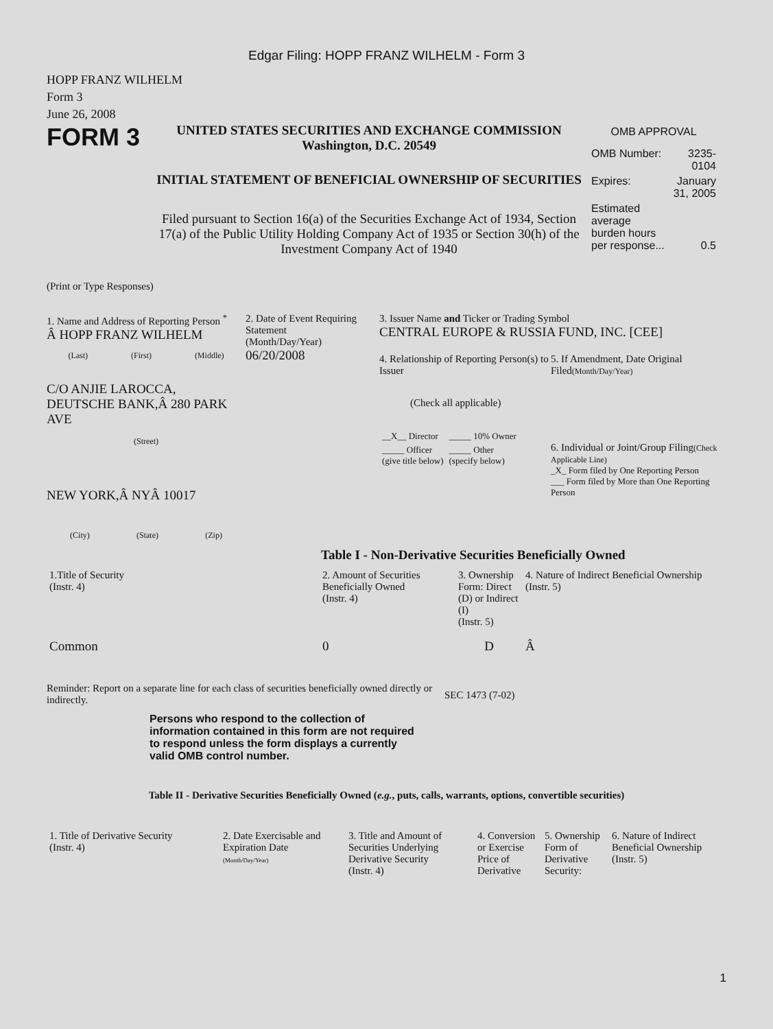Edgar Filing: HOPP FRANZ WILHELM - Form 3
HOPP FRANZ WILHELM
Form 3
June 26, 2008
FORM 3
UNITED STATES SECURITIES AND EXCHANGE COMMISSION
Washington, D.C. 20549
INITIAL STATEMENT OF BENEFICIAL OWNERSHIP OF SECURITIES
Filed pursuant to Section 16(a) of the Securities Exchange Act of 1934, Section 17(a) of the Public Utility Holding Company Act of 1935 or Section 30(h) of the Investment Company Act of 1940
OMB APPROVAL
| OMB Number: | 3235-0104 |
| Expires: | January 31, 2005 |
| Estimated average burden hours per response... | 0.5 |
(Print or Type Responses)
1. Name and Address of Reporting Person <sup>*</sup>
Â HOPP FRANZ WILHELM
(Last) (First) (Middle)
C/O ANJIE LAROCCA, DEUTSCHE BANK,Â 280 PARK AVE
(Street)
NEW YORK,Â NYÂ 10017
(City) (State) (Zip)
2. Date of Event Requiring Statement
(Month/Day/Year)
06/20/2008
3. Issuer Name and Ticker or Trading Symbol
CENTRAL EUROPE & RUSSIA FUND, INC. [CEE]
4. Relationship of Reporting Person(s) to Issuer
(Check all applicable)
| __X__ Director | _____ 10% Owner |
| _____ Officer (give title below) | _____ Other (specify below) |
5. If Amendment, Date Original Filed(Month/Day/Year)
6. Individual or Joint/Group Filing(Check Applicable Line)
_X_ Form filed by One Reporting Person
___ Form filed by More than One Reporting Person
Table I - Non-Derivative Securities Beneficially Owned
| 1.Title of Security (Instr. 4) | 2. Amount of Securities Beneficially Owned (Instr. 4) | 3. Ownership Form: Direct (D) or Indirect (I) (Instr. 5) | 4. Nature of Indirect Beneficial Ownership (Instr. 5) |
| --- | --- | --- | --- |
| Common | 0 | D | Â |
Reminder: Report on a separate line for each class of securities beneficially owned directly or indirectly.
SEC 1473 (7-02)
Persons who respond to the collection of information contained in this form are not required to respond unless the form displays a currently valid OMB control number.
Table II - Derivative Securities Beneficially Owned (e.g., puts, calls, warrants, options, convertible securities)
| 1. Title of Derivative Security (Instr. 4) | 2. Date Exercisable and Expiration Date (Month/Day/Year) | 3. Title and Amount of Securities Underlying Derivative Security (Instr. 4) | 4. Conversion or Exercise Price of Derivative | 5. Ownership Form of Derivative Security: | 6. Nature of Indirect Beneficial Ownership (Instr. 5) |
| --- | --- | --- | --- | --- | --- |
1